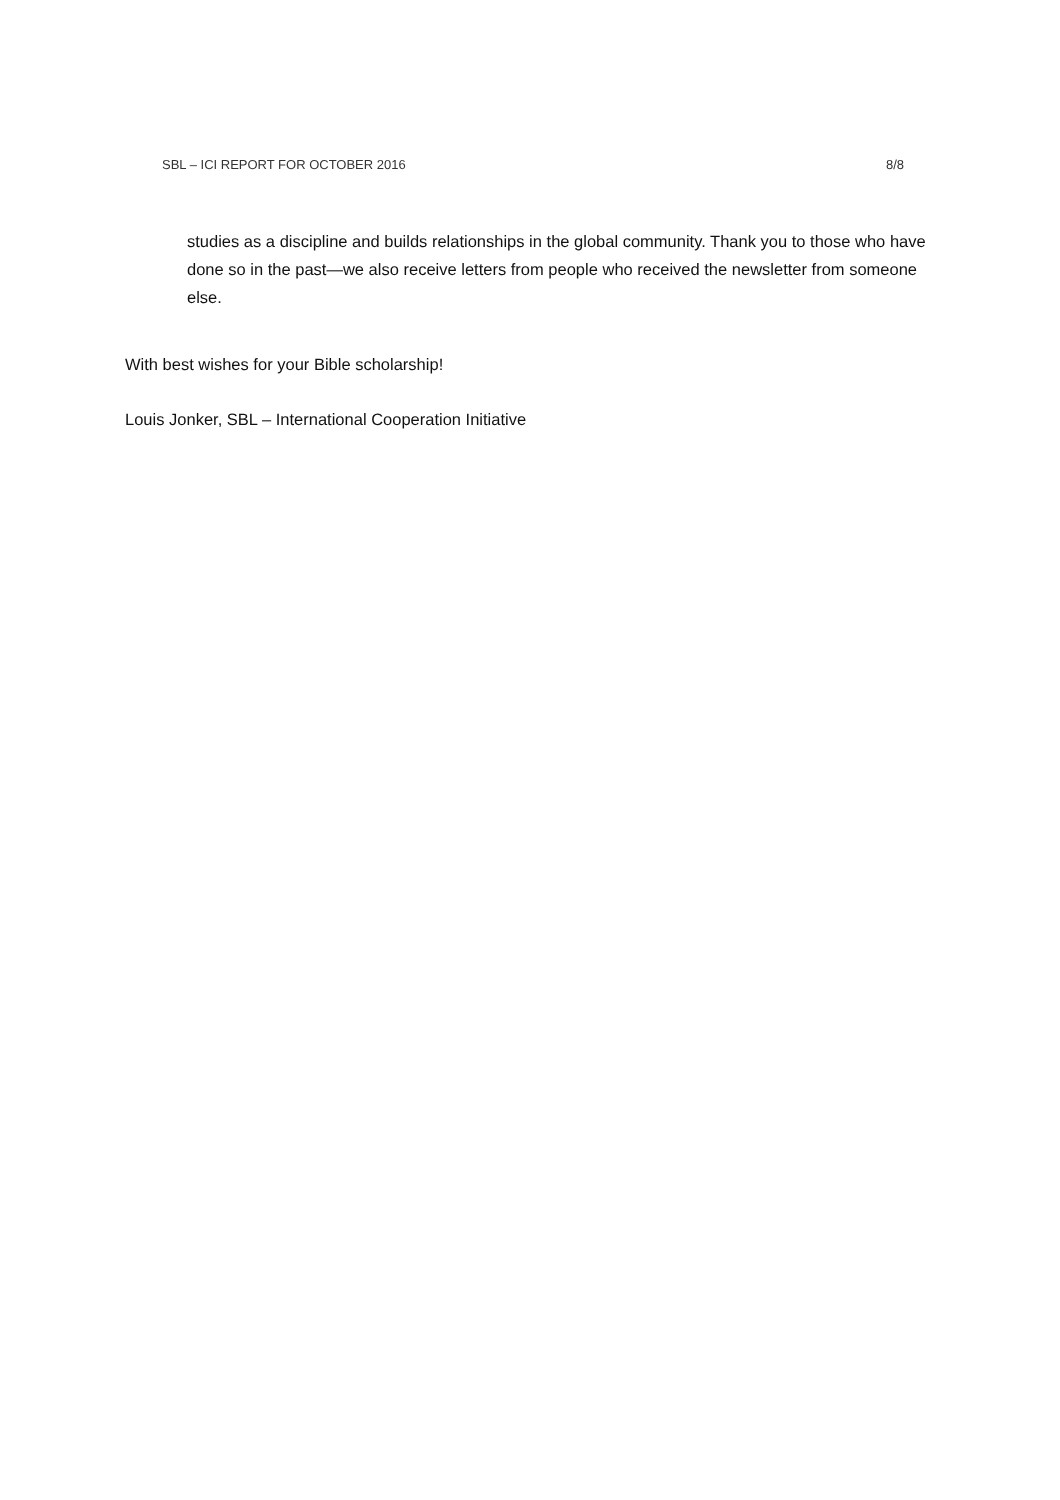SBL – ICI REPORT FOR OCTOBER 2016 8/8
studies as a discipline and builds relationships in the global community. Thank you to those who have done so in the past—we also receive letters from people who received the newsletter from someone else.
With best wishes for your Bible scholarship!
Louis Jonker, SBL – International Cooperation Initiative